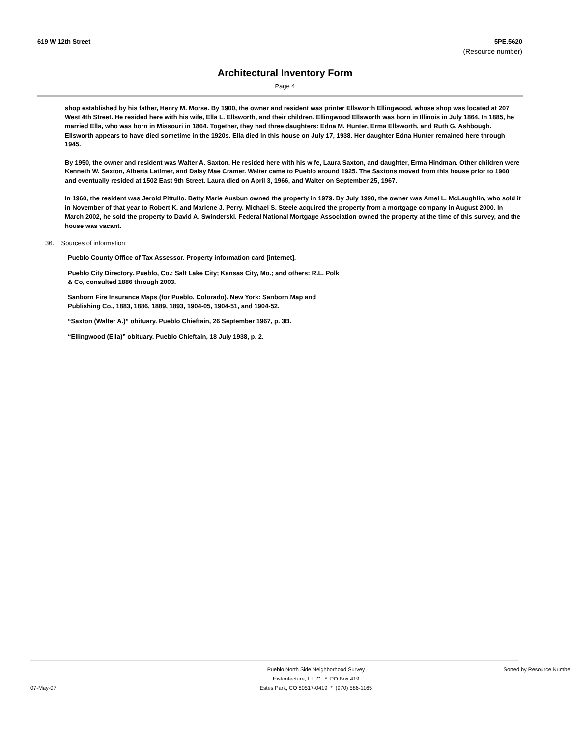619 W 12th Street 5PE.5620
(Resource number)
Architectural Inventory Form
Page 4
shop established by his father, Henry M. Morse. By 1900, the owner and resident was printer Ellsworth Ellingwood, whose shop was located at 207 West 4th Street. He resided here with his wife, Ella L. Ellsworth, and their children. Ellingwood Ellsworth was born in Illinois in July 1864. In 1885, he married Ella, who was born in Missouri in 1864. Together, they had three daughters: Edna M. Hunter, Erma Ellsworth, and Ruth G. Ashbough. Ellsworth appears to have died sometime in the 1920s. Ella died in this house on July 17, 1938. Her daughter Edna Hunter remained here through 1945.
By 1950, the owner and resident was Walter A. Saxton. He resided here with his wife, Laura Saxton, and daughter, Erma Hindman. Other children were Kenneth W. Saxton, Alberta Latimer, and Daisy Mae Cramer. Walter came to Pueblo around 1925. The Saxtons moved from this house prior to 1960 and eventually resided at 1502 East 9th Street. Laura died on April 3, 1966, and Walter on September 25, 1967.
In 1960, the resident was Jerold Pittullo. Betty Marie Ausbun owned the property in 1979. By July 1990, the owner was Amel L. McLaughlin, who sold it in November of that year to Robert K. and Marlene J. Perry. Michael S. Steele acquired the property from a mortgage company in August 2000. In March 2002, he sold the property to David A. Swinderski. Federal National Mortgage Association owned the property at the time of this survey, and the house was vacant.
36. Sources of information:
Pueblo County Office of Tax Assessor. Property information card [internet].
Pueblo City Directory. Pueblo, Co.; Salt Lake City; Kansas City, Mo.; and others: R.L. Polk
& Co, consulted 1886 through 2003.
Sanborn Fire Insurance Maps (for Pueblo, Colorado). New York: Sanborn Map and
Publishing Co., 1883, 1886, 1889, 1893, 1904-05, 1904-51, and 1904-52.
“Saxton (Walter A.)” obituary. Pueblo Chieftain, 26 September 1967, p. 3B.
“Ellingwood (Ella)” obituary. Pueblo Chieftain, 18 July 1938, p. 2.
07-May-07
Pueblo North Side Neighborhood Survey
Historitecture, L.L.C. * PO Box 419
Estes Park, CO 80517-0419 * (970) 586-1165
Sorted by Resource Number